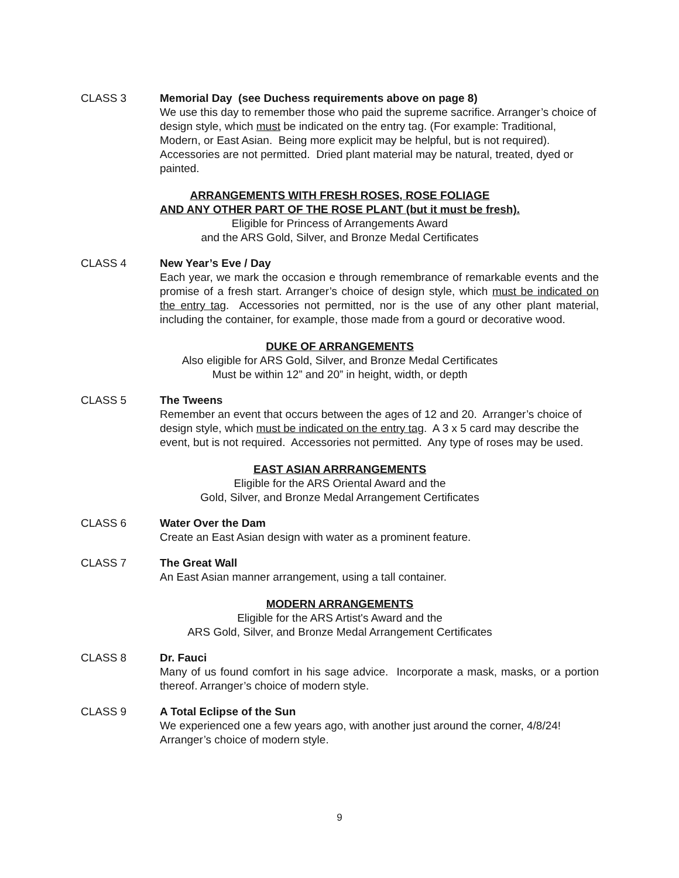CLASS 3 Memorial Day (see Duchess requirements above on page 8)
We use this day to remember those who paid the supreme sacrifice. Arranger’s choice of design style, which must be indicated on the entry tag. (For example: Traditional, Modern, or East Asian. Being more explicit may be helpful, but is not required). Accessories are not permitted. Dried plant material may be natural, treated, dyed or painted.
ARRANGEMENTS WITH FRESH ROSES, ROSE FOLIAGE
AND ANY OTHER PART OF THE ROSE PLANT (but it must be fresh).
Eligible for Princess of Arrangements Award
and the ARS Gold, Silver, and Bronze Medal Certificates
CLASS 4 New Year’s Eve / Day
Each year, we mark the occasion e through remembrance of remarkable events and the promise of a fresh start. Arranger’s choice of design style, which must be indicated on the entry tag. Accessories not permitted, nor is the use of any other plant material, including the container, for example, those made from a gourd or decorative wood.
DUKE OF ARRANGEMENTS
Also eligible for ARS Gold, Silver, and Bronze Medal Certificates
Must be within 12” and 20” in height, width, or depth
CLASS 5 The Tweens
Remember an event that occurs between the ages of 12 and 20. Arranger’s choice of design style, which must be indicated on the entry tag. A 3 x 5 card may describe the event, but is not required. Accessories not permitted. Any type of roses may be used.
EAST ASIAN ARRRANGEMENTS
Eligible for the ARS Oriental Award and the
Gold, Silver, and Bronze Medal Arrangement Certificates
CLASS 6 Water Over the Dam
Create an East Asian design with water as a prominent feature.
CLASS 7 The Great Wall
An East Asian manner arrangement, using a tall container.
MODERN ARRANGEMENTS
Eligible for the ARS Artist's Award and the
ARS Gold, Silver, and Bronze Medal Arrangement Certificates
CLASS 8 Dr. Fauci
Many of us found comfort in his sage advice. Incorporate a mask, masks, or a portion thereof. Arranger’s choice of modern style.
CLASS 9 A Total Eclipse of the Sun
We experienced one a few years ago, with another just around the corner, 4/8/24! Arranger’s choice of modern style.
9